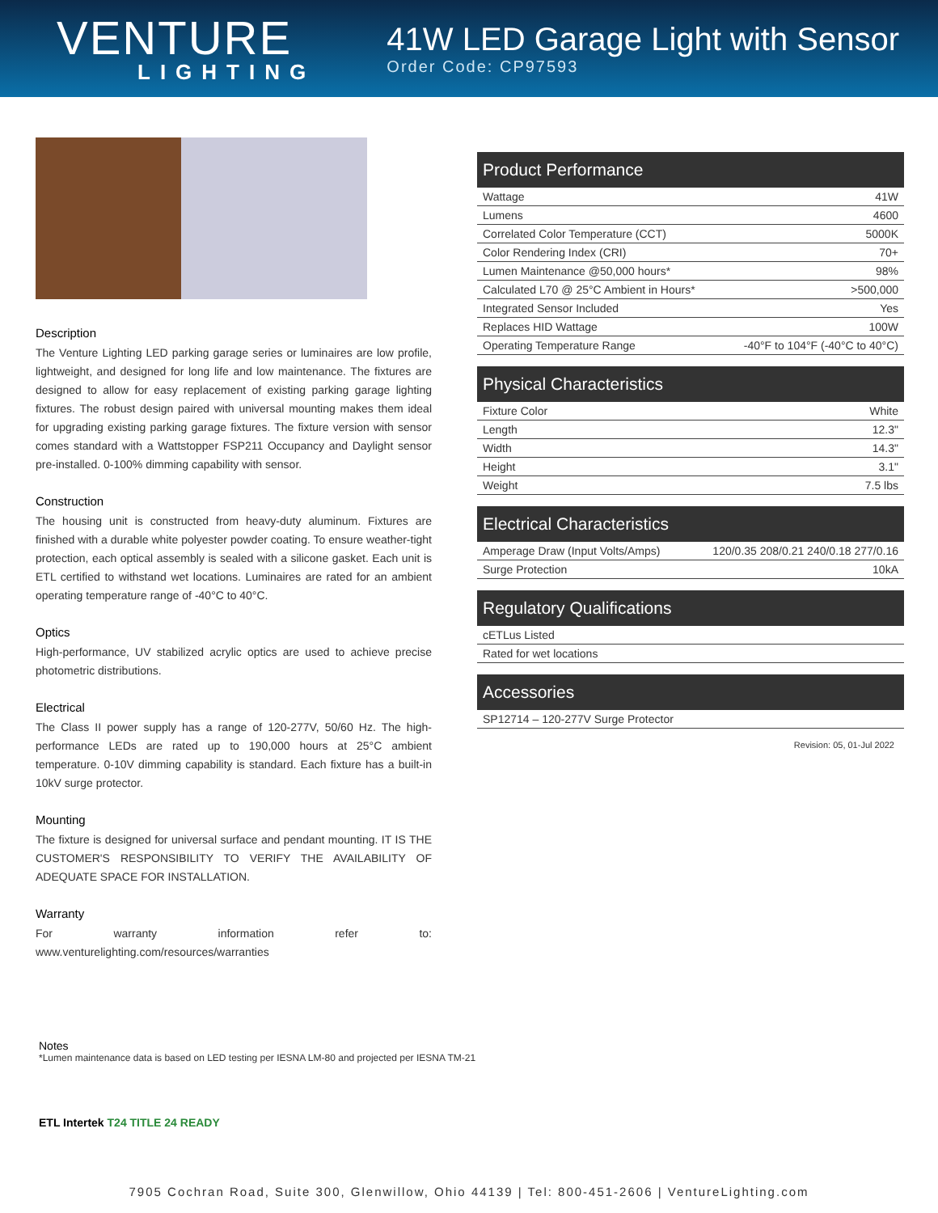VENTURE
LIGHTING
41W LED Garage Light with Sensor
Order Code: CP97593
Description
The Venture Lighting LED parking garage series or luminaires are low profile, lightweight, and designed for long life and low maintenance. The fixtures are designed to allow for easy replacement of existing parking garage lighting fixtures. The robust design paired with universal mounting makes them ideal for upgrading existing parking garage fixtures. The fixture version with sensor comes standard with a Wattstopper FSP211 Occupancy and Daylight sensor pre-installed. 0-100% dimming capability with sensor.
Construction
The housing unit is constructed from heavy-duty aluminum. Fixtures are finished with a durable white polyester powder coating. To ensure weather-tight protection, each optical assembly is sealed with a silicone gasket. Each unit is ETL certified to withstand wet locations. Luminaires are rated for an ambient operating temperature range of -40°C to 40°C.
Optics
High-performance, UV stabilized acrylic optics are used to achieve precise photometric distributions.
Electrical
The Class II power supply has a range of 120-277V, 50/60 Hz. The high-performance LEDs are rated up to 190,000 hours at 25°C ambient temperature. 0-10V dimming capability is standard. Each fixture has a built-in 10kV surge protector.
Mounting
The fixture is designed for universal surface and pendant mounting. IT IS THE CUSTOMER'S RESPONSIBILITY TO VERIFY THE AVAILABILITY OF ADEQUATE SPACE FOR INSTALLATION.
Warranty
For warranty information refer to: www.venturelighting.com/resources/warranties
| Product Performance | |
| --- | --- |
| Wattage | 41W |
| Lumens | 4600 |
| Correlated Color Temperature (CCT) | 5000K |
| Color Rendering Index (CRI) | 70+ |
| Lumen Maintenance @50,000 hours* | 98% |
| Calculated L70 @ 25°C Ambient in Hours* | >500,000 |
| Integrated Sensor Included | Yes |
| Replaces HID Wattage | 100W |
| Operating Temperature Range | -40°F to 104°F (-40°C to 40°C) |
| Physical Characteristics | |
| --- | --- |
| Fixture Color | White |
| Length | 12.3" |
| Width | 14.3" |
| Height | 3.1" |
| Weight | 7.5 lbs |
| Electrical Characteristics | |
| --- | --- |
| Amperage Draw (Input Volts/Amps) | 120/0.35 208/0.21 240/0.18 277/0.16 |
| Surge Protection | 10kA |
| Regulatory Qualifications |
| --- |
| cETLus Listed |
| Rated for wet locations |
| Accessories |
| --- |
| SP12714 – 120-277V Surge Protector |
Revision: 05, 01-Jul 2022
Notes
*Lumen maintenance data is based on LED testing per IESNA LM-80 and projected per IESNA TM-21
ETL Intertek T24 TITLE 24 READY
7905 Cochran Road, Suite 300, Glenwillow, Ohio 44139 | Tel: 800-451-2606 | VentureLighting.com